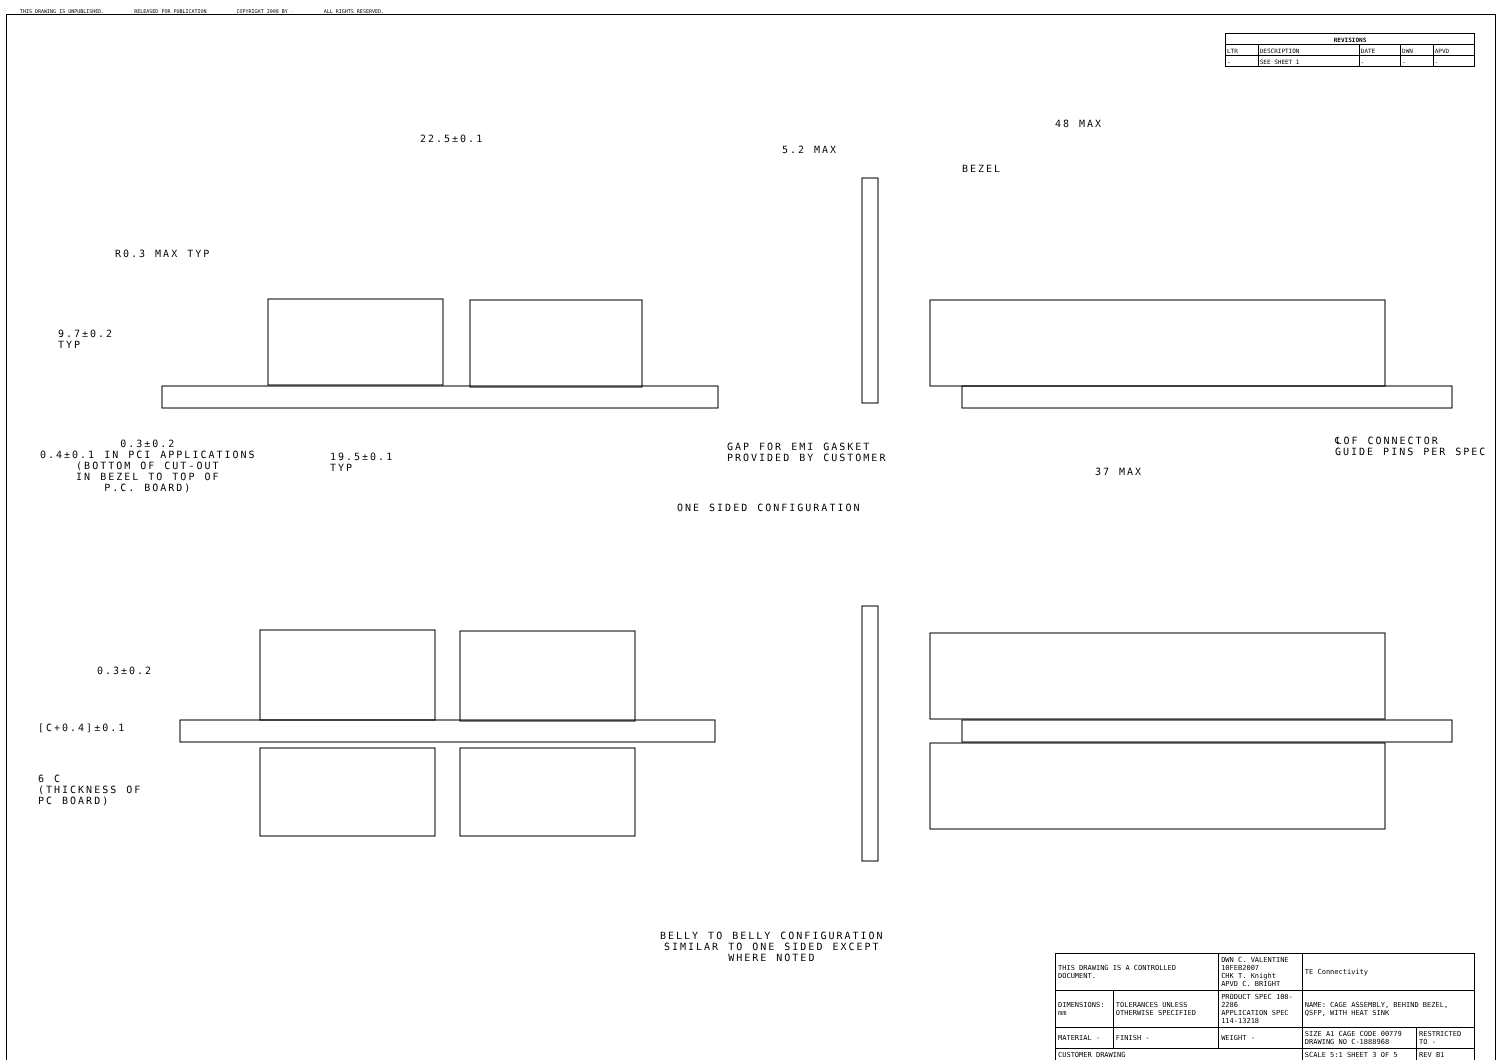THIS DRAWING IS UNPUBLISHED. RELEASED FOR PUBLICATION COPYRIGHT 2008 BY - ALL RIGHTS RESERVED.
| REVISIONS | | | | |
| --- | --- | --- | --- | --- |
| LTR | DESCRIPTION | DATE | DWN | APVD |
| - | SEE SHEET 1 | - | - | - |
22.5±0.1
R0.3 MAX TYP
9.7±0.2
TYP
0.3±0.2
0.4±0.1 IN PCI APPLICATIONS
(BOTTOM OF CUT-OUT
IN BEZEL TO TOP OF
P.C. BOARD)
19.5±0.1
TYP
48 MAX
5.2 MAX
BEZEL
GAP FOR EMI GASKET
PROVIDED BY CUSTOMER
37 MAX
℄OF CONNECTOR
GUIDE PINS PER SPEC
ONE SIDED CONFIGURATION
0.3±0.2
[C+0.4]±0.1
6 C
(THICKNESS OF
PC BOARD)
BELLY TO BELLY CONFIGURATION
SIMILAR TO ONE SIDED EXCEPT
WHERE NOTED
| THIS DRAWING IS A CONTROLLED DOCUMENT. | | DWN C. VALENTINE 10FEB2007 CHK T. Knight APVD C. BRIGHT | TE Connectivity | |
| DIMENSIONS: mm | TOLERANCES UNLESS OTHERWISE SPECIFIED | PRODUCT SPEC 108-2286 APPLICATION SPEC 114-13218 | NAME: CAGE ASSEMBLY, BEHIND BEZEL, QSFP, WITH HEAT SINK | |
| MATERIAL - | FINISH - | WEIGHT - | SIZE A1 CAGE CODE 00779 DRAWING NO C-1888968 | RESTRICTED TO - |
| CUSTOMER DRAWING | | | SCALE 5:1 SHEET 3 OF 5 | REV B1 |